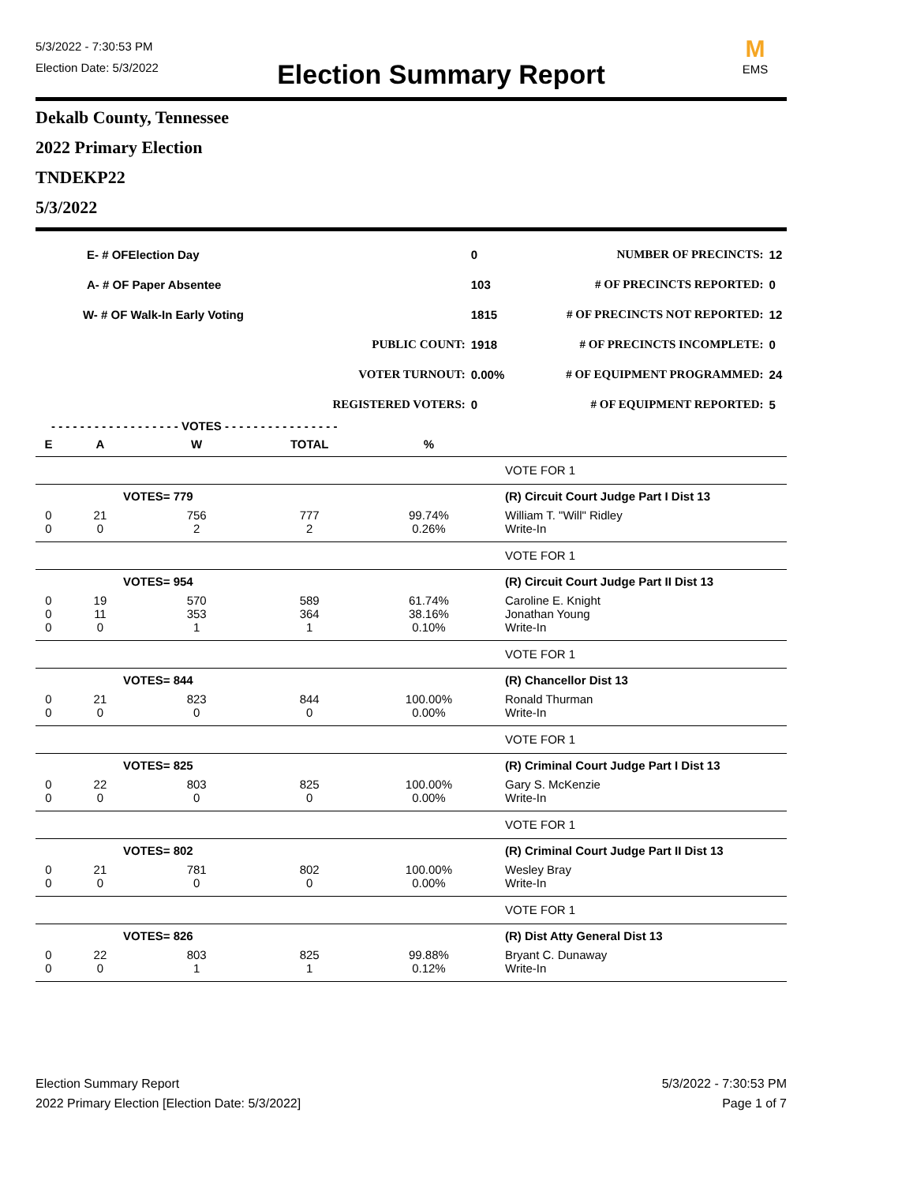5/3/2022 - 7:30:53 PM
Election Date: 5/3/2022
Election Summary Report
M
EMS
Dekalb County, Tennessee
2022 Primary Election
TNDEKP22
5/3/2022
| E- # OFElection Day | | 0 | NUMBER OF PRECINCTS: | 12 |
| A- # OF Paper Absentee | | 103 | # OF PRECINCTS REPORTED: | 0 |
| W- # OF Walk-In Early Voting | | 1815 | # OF PRECINCTS NOT REPORTED: | 12 |
| | PUBLIC COUNT: | 1918 | # OF PRECINCTS INCOMPLETE: | 0 |
| | VOTER TURNOUT: | 0.00% | # OF EQUIPMENT PROGRAMMED: | 24 |
| | REGISTERED VOTERS: | 0 | # OF EQUIPMENT REPORTED: | 5 |
| - - - - - - - - - - - - - - - - - - VOTES - - - - - - - - - - - - - - - - | | | | | |
| E | A | W | TOTAL | % | |
| | | | | | VOTE FOR 1 |
| | VOTES= 779 | | | | (R) Circuit Court Judge Part I Dist 13 |
| 0 | 21 | 756 | 777 | 99.74% | William T. "Will" Ridley |
| 0 | 0 | 2 | 2 | 0.26% | Write-In |
| | | | | | VOTE FOR 1 |
| | VOTES= 954 | | | | (R) Circuit Court Judge Part II Dist 13 |
| 0 | 19 | 570 | 589 | 61.74% | Caroline E. Knight |
| 0 | 11 | 353 | 364 | 38.16% | Jonathan Young |
| 0 | 0 | 1 | 1 | 0.10% | Write-In |
| | | | | | VOTE FOR 1 |
| | VOTES= 844 | | | | (R) Chancellor Dist 13 |
| 0 | 21 | 823 | 844 | 100.00% | Ronald Thurman |
| 0 | 0 | 0 | 0 | 0.00% | Write-In |
| | | | | | VOTE FOR 1 |
| | VOTES= 825 | | | | (R) Criminal Court Judge Part I Dist 13 |
| 0 | 22 | 803 | 825 | 100.00% | Gary S. McKenzie |
| 0 | 0 | 0 | 0 | 0.00% | Write-In |
| | | | | | VOTE FOR 1 |
| | VOTES= 802 | | | | (R) Criminal Court Judge Part II Dist 13 |
| 0 | 21 | 781 | 802 | 100.00% | Wesley Bray |
| 0 | 0 | 0 | 0 | 0.00% | Write-In |
| | | | | | VOTE FOR 1 |
| | VOTES= 826 | | | | (R) Dist Atty General Dist 13 |
| 0 | 22 | 803 | 825 | 99.88% | Bryant C. Dunaway |
| 0 | 0 | 1 | 1 | 0.12% | Write-In |
Election Summary Report
2022 Primary Election [Election Date: 5/3/2022]
5/3/2022 - 7:30:53 PM
Page 1 of 7